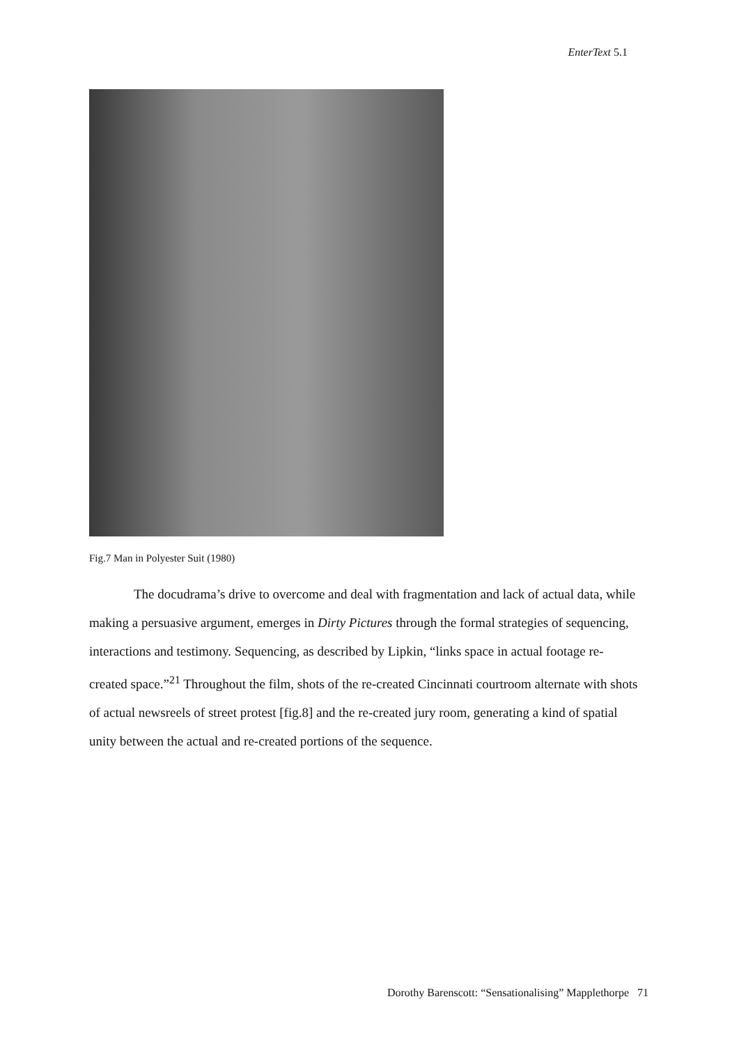EnterText 5.1
Fig.7 Man in Polyester Suit (1980)
The docudrama’s drive to overcome and deal with fragmentation and lack of actual data, while making a persuasive argument, emerges in Dirty Pictures through the formal strategies of sequencing, interactions and testimony. Sequencing, as described by Lipkin, “links space in actual footage re-created space.”<sup>21</sup> Throughout the film, shots of the re-created Cincinnati courtroom alternate with shots of actual newsreels of street protest [fig.8] and the re-created jury room, generating a kind of spatial unity between the actual and re-created portions of the sequence.
Dorothy Barenscott: “Sensationalising” Mapplethorpe 71